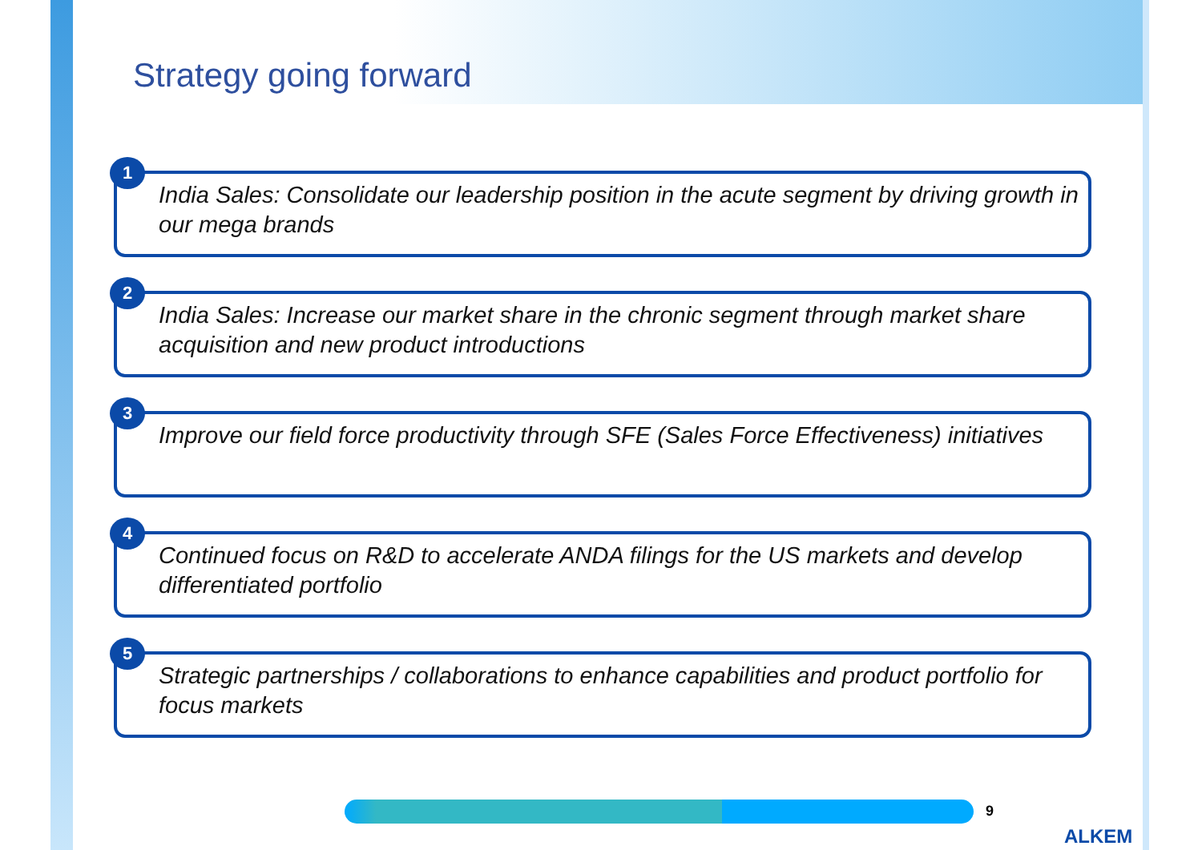Strategy going forward
1
India Sales: Consolidate our leadership position in the acute segment by driving growth in our mega brands
2
India Sales: Increase our market share in the chronic segment through market share acquisition and new product introductions
3
Improve our field force productivity through SFE (Sales Force Effectiveness) initiatives
4
Continued focus on R&D to accelerate ANDA filings for the US markets and develop differentiated portfolio
5
Strategic partnerships / collaborations to enhance capabilities and product portfolio for focus markets
9
ALKEM